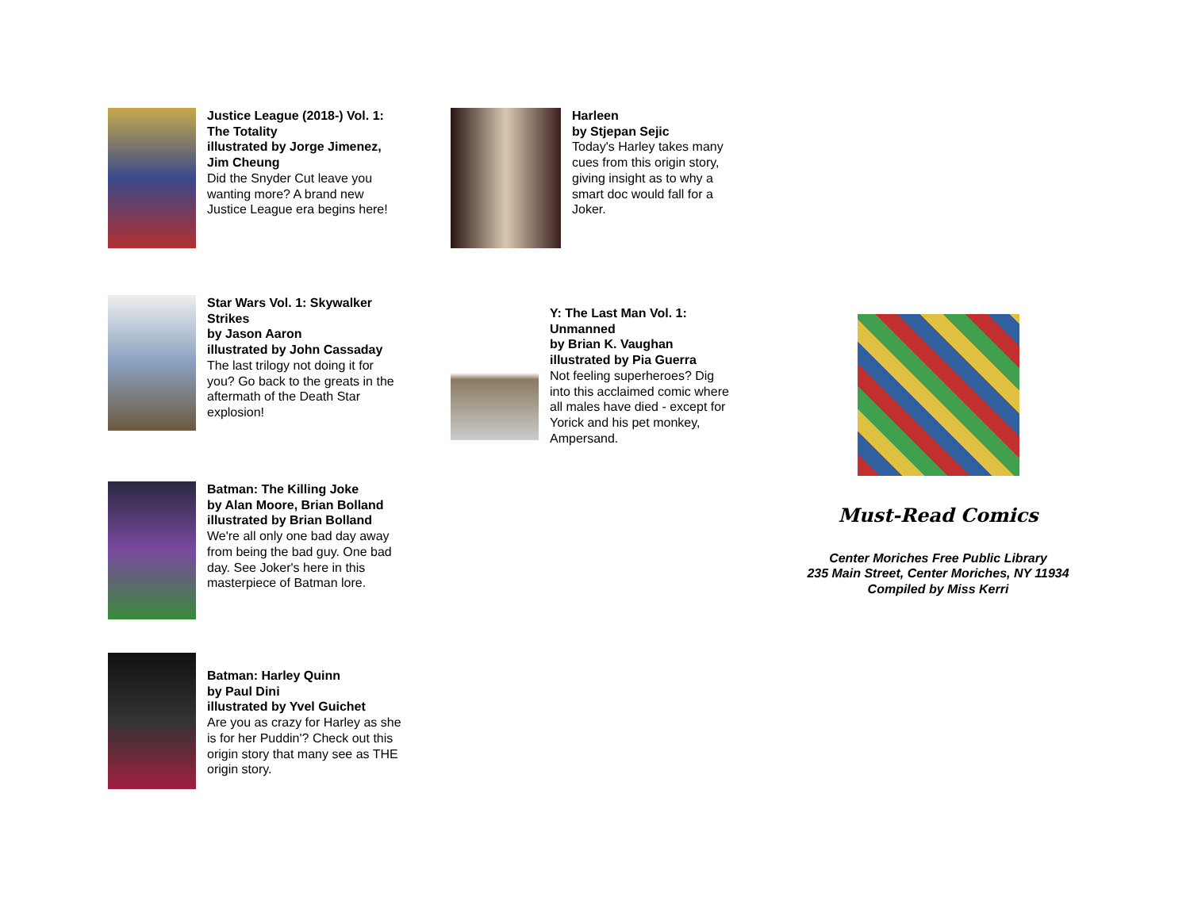Justice League (2018-) Vol. 1: The Totality
illustrated by Jorge Jimenez, Jim Cheung
Did the Snyder Cut leave you wanting more? A brand new Justice League era begins here!
Harleen
by Stjepan Sejic
Today's Harley takes many cues from this origin story, giving insight as to why a smart doc would fall for a Joker.
Star Wars Vol. 1: Skywalker Strikes
by Jason Aaron
illustrated by John Cassaday
The last trilogy not doing it for you? Go back to the greats in the aftermath of the Death Star explosion!
Y: The Last Man Vol. 1: Unmanned
by Brian K. Vaughan
illustrated by Pia Guerra
Not feeling superheroes? Dig into this acclaimed comic where all males have died - except for Yorick and his pet monkey, Ampersand.
Batman: The Killing Joke
by Alan Moore, Brian Bolland
illustrated by Brian Bolland
We're all only one bad day away from being the bad guy. One bad day. See Joker's here in this masterpiece of Batman lore.
Batman: Harley Quinn
by Paul Dini
illustrated by Yvel Guichet
Are you as crazy for Harley as she is for her Puddin'? Check out this origin story that many see as THE origin story.
Must-Read Comics
Center Moriches Free Public Library
235 Main Street, Center Moriches, NY 11934
Compiled by Miss Kerri